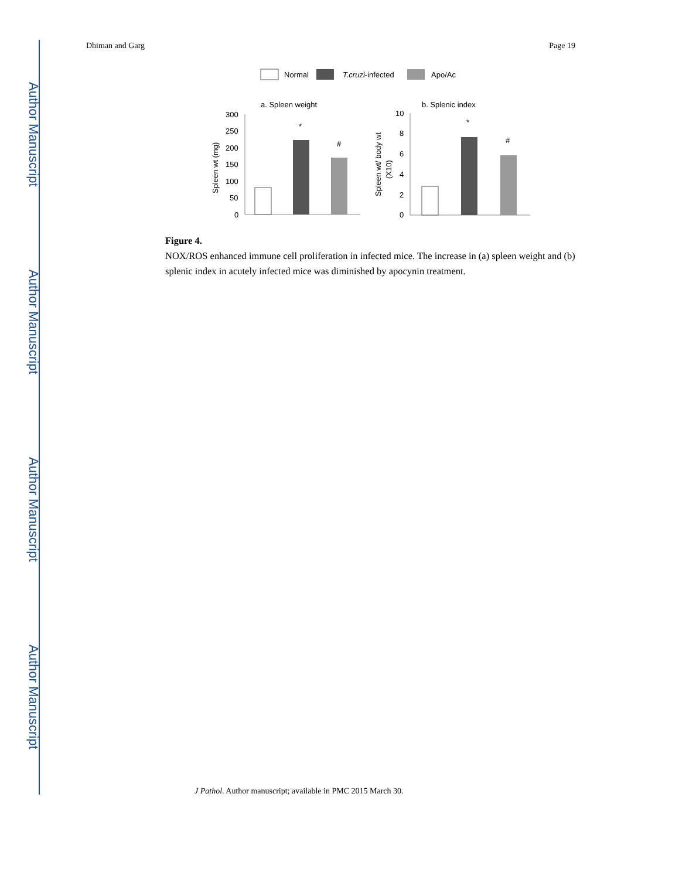Author Manuscript
Author Manuscript
Author Manuscript
Author Manuscript
Dhiman and Garg Page 19
Normal
T.cruzi-infected
Apo/Ac
a. Spleen weight
b. Splenic index
300
250
200
150
100
50
0
Spleen wt (mg)
*
#
10
8
6
4
2
0
Spleen wt/ body wt
(X10)
*
#
Figure 4.
NOX/ROS enhanced immune cell proliferation in infected mice. The increase in (a) spleen weight and (b) splenic index in acutely infected mice was diminished by apocynin treatment.
J Pathol. Author manuscript; available in PMC 2015 March 30.